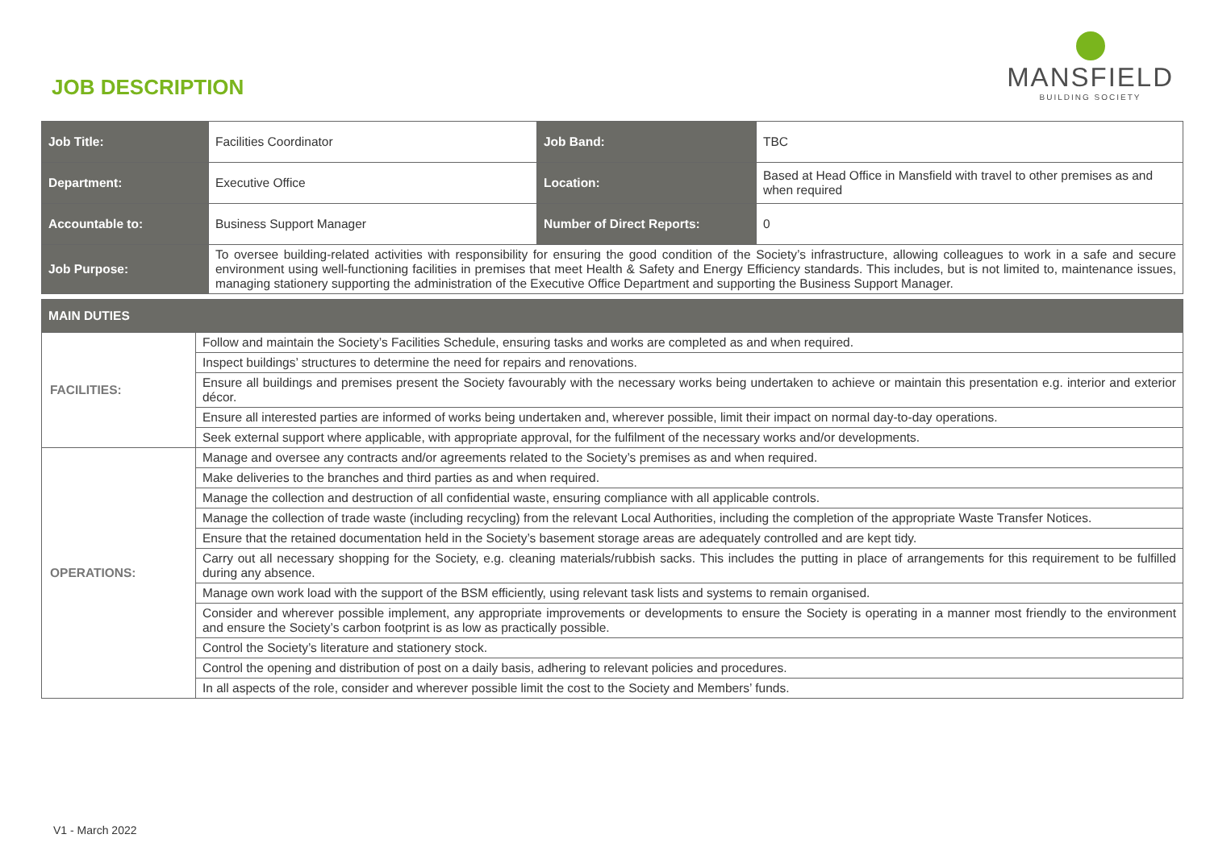JOB DESCRIPTION
MANSFIELD
BUILDING SOCIETY
| Job Title: | Facilities Coordinator | Job Band: | TBC |
| Department: | Executive Office | Location: | Based at Head Office in Mansfield with travel to other premises as and when required |
| Accountable to: | Business Support Manager | Number of Direct Reports: | 0 |
| Job Purpose: | To oversee building-related activities with responsibility for ensuring the good condition of the Society’s infrastructure, allowing colleagues to work in a safe and secure environment using well-functioning facilities in premises that meet Health & Safety and Energy Efficiency standards. This includes, but is not limited to, maintenance issues, managing stationery supporting the administration of the Executive Office Department and supporting the Business Support Manager. | | |
| MAIN DUTIES | |
| --- | --- |
| FACILITIES: | Follow and maintain the Society’s Facilities Schedule, ensuring tasks and works are completed as and when required. |
| | Inspect buildings’ structures to determine the need for repairs and renovations. |
| | Ensure all buildings and premises present the Society favourably with the necessary works being undertaken to achieve or maintain this presentation e.g. interior and exterior décor. |
| | Ensure all interested parties are informed of works being undertaken and, wherever possible, limit their impact on normal day-to-day operations. |
| | Seek external support where applicable, with appropriate approval, for the fulfilment of the necessary works and/or developments. |
| OPERATIONS: | Manage and oversee any contracts and/or agreements related to the Society’s premises as and when required. |
| | Make deliveries to the branches and third parties as and when required. |
| | Manage the collection and destruction of all confidential waste, ensuring compliance with all applicable controls. |
| | Manage the collection of trade waste (including recycling) from the relevant Local Authorities, including the completion of the appropriate Waste Transfer Notices. |
| | Ensure that the retained documentation held in the Society’s basement storage areas are adequately controlled and are kept tidy. |
| | Carry out all necessary shopping for the Society, e.g. cleaning materials/rubbish sacks. This includes the putting in place of arrangements for this requirement to be fulfilled during any absence. |
| | Manage own work load with the support of the BSM efficiently, using relevant task lists and systems to remain organised. |
| | Consider and wherever possible implement, any appropriate improvements or developments to ensure the Society is operating in a manner most friendly to the environment and ensure the Society’s carbon footprint is as low as practically possible. |
| | Control the Society’s literature and stationery stock. |
| | Control the opening and distribution of post on a daily basis, adhering to relevant policies and procedures. |
| | In all aspects of the role, consider and wherever possible limit the cost to the Society and Members’ funds. |
V1 - March 2022